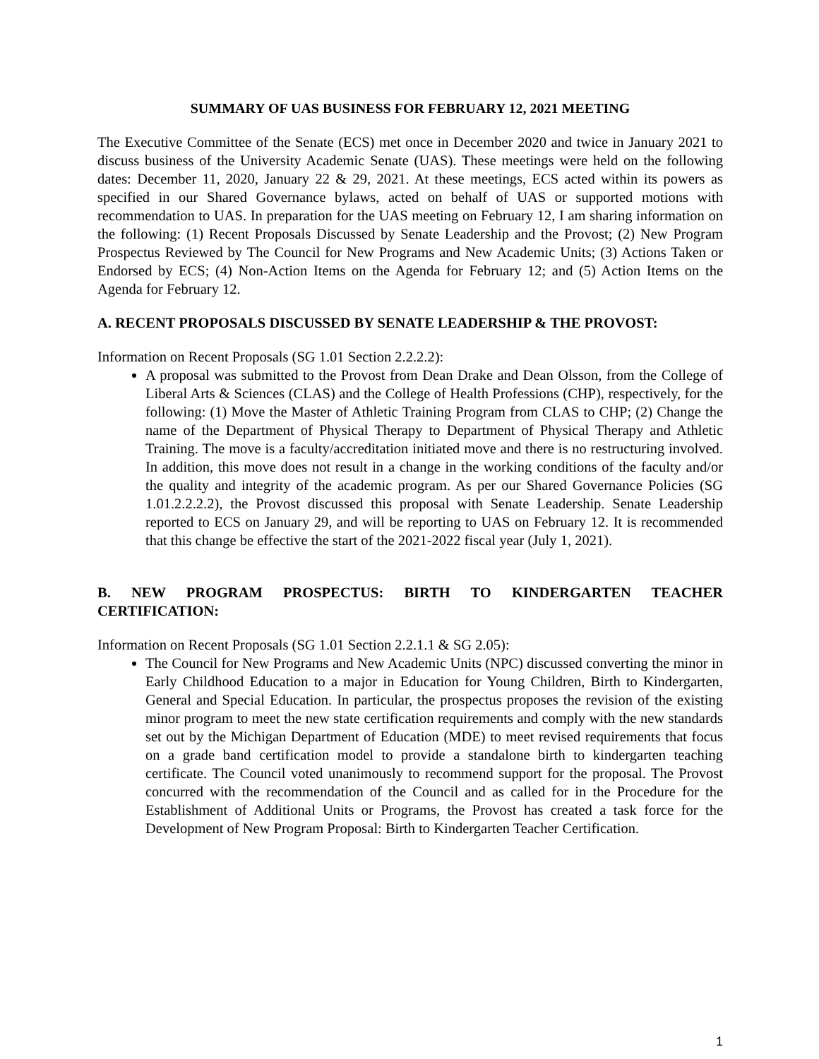SUMMARY OF UAS BUSINESS FOR FEBRUARY 12, 2021 MEETING
The Executive Committee of the Senate (ECS) met once in December 2020 and twice in January 2021 to discuss business of the University Academic Senate (UAS). These meetings were held on the following dates: December 11, 2020, January 22 & 29, 2021. At these meetings, ECS acted within its powers as specified in our Shared Governance bylaws, acted on behalf of UAS or supported motions with recommendation to UAS. In preparation for the UAS meeting on February 12, I am sharing information on the following: (1) Recent Proposals Discussed by Senate Leadership and the Provost; (2) New Program Prospectus Reviewed by The Council for New Programs and New Academic Units; (3) Actions Taken or Endorsed by ECS; (4) Non-Action Items on the Agenda for February 12; and (5) Action Items on the Agenda for February 12.
A. RECENT PROPOSALS DISCUSSED BY SENATE LEADERSHIP & THE PROVOST:
Information on Recent Proposals (SG 1.01 Section 2.2.2.2):
A proposal was submitted to the Provost from Dean Drake and Dean Olsson, from the College of Liberal Arts & Sciences (CLAS) and the College of Health Professions (CHP), respectively, for the following: (1) Move the Master of Athletic Training Program from CLAS to CHP; (2) Change the name of the Department of Physical Therapy to Department of Physical Therapy and Athletic Training. The move is a faculty/accreditation initiated move and there is no restructuring involved. In addition, this move does not result in a change in the working conditions of the faculty and/or the quality and integrity of the academic program. As per our Shared Governance Policies (SG 1.01.2.2.2.2), the Provost discussed this proposal with Senate Leadership. Senate Leadership reported to ECS on January 29, and will be reporting to UAS on February 12. It is recommended that this change be effective the start of the 2021-2022 fiscal year (July 1, 2021).
B. NEW PROGRAM PROSPECTUS: BIRTH TO KINDERGARTEN TEACHER CERTIFICATION:
Information on Recent Proposals (SG 1.01 Section 2.2.1.1 & SG 2.05):
The Council for New Programs and New Academic Units (NPC) discussed converting the minor in Early Childhood Education to a major in Education for Young Children, Birth to Kindergarten, General and Special Education. In particular, the prospectus proposes the revision of the existing minor program to meet the new state certification requirements and comply with the new standards set out by the Michigan Department of Education (MDE) to meet revised requirements that focus on a grade band certification model to provide a standalone birth to kindergarten teaching certificate. The Council voted unanimously to recommend support for the proposal. The Provost concurred with the recommendation of the Council and as called for in the Procedure for the Establishment of Additional Units or Programs, the Provost has created a task force for the Development of New Program Proposal: Birth to Kindergarten Teacher Certification.
1